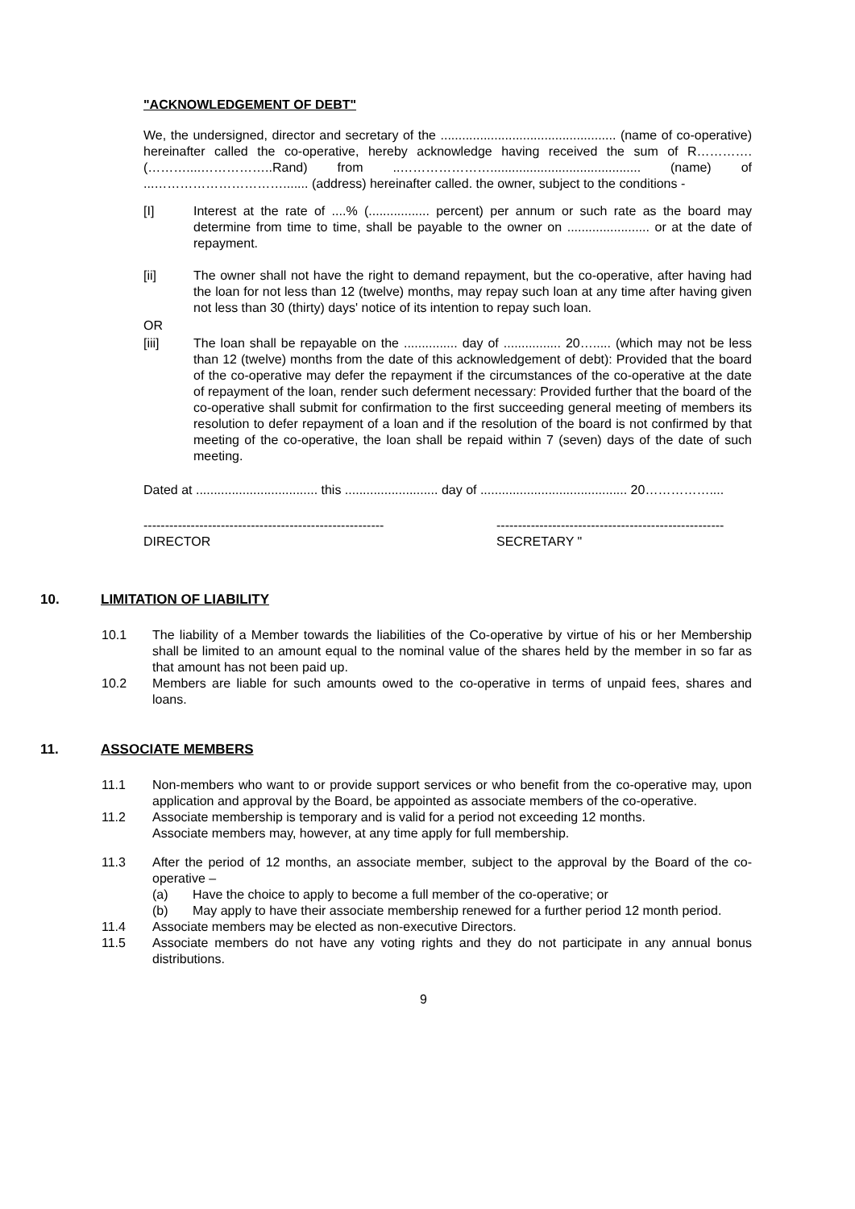"ACKNOWLEDGEMENT OF DEBT"
We, the undersigned, director and secretary of the ................................................. (name of co-operative) hereinafter called the co-operative, hereby acknowledge having received the sum of R…………. (………....……………..Rand) from ..………………….......................................... (name) of ...…………………………....... (address) hereinafter called. the owner, subject to the conditions -
[I] Interest at the rate of ....% (................. percent) per annum or such rate as the board may determine from time to time, shall be payable to the owner on ....................... or at the date of repayment.
[ii] The owner shall not have the right to demand repayment, but the co-operative, after having had the loan for not less than 12 (twelve) months, may repay such loan at any time after having given not less than 30 (thirty) days' notice of its intention to repay such loan.
OR
[iii] The loan shall be repayable on the ............... day of ................ 20…..... (which may not be less than 12 (twelve) months from the date of this acknowledgement of debt): Provided that the board of the co-operative may defer the repayment if the circumstances of the co-operative at the date of repayment of the loan, render such deferment necessary: Provided further that the board of the co-operative shall submit for confirmation to the first succeeding general meeting of members its resolution to defer repayment of a loan and if the resolution of the board is not confirmed by that meeting of the co-operative, the loan shall be repaid within 7 (seven) days of the date of such meeting.
Dated at .................................. this .......................... day of ......................................... 20……………....
--------------------------------------------------------
DIRECTOR
-----------------------------------------------------
SECRETARY "
10. LIMITATION OF LIABILITY
10.1 The liability of a Member towards the liabilities of the Co-operative by virtue of his or her Membership shall be limited to an amount equal to the nominal value of the shares held by the member in so far as that amount has not been paid up.
10.2 Members are liable for such amounts owed to the co-operative in terms of unpaid fees, shares and loans.
11. ASSOCIATE MEMBERS
11.1 Non-members who want to or provide support services or who benefit from the co-operative may, upon application and approval by the Board, be appointed as associate members of the co-operative.
11.2 Associate membership is temporary and is valid for a period not exceeding 12 months.
Associate members may, however, at any time apply for full membership.
11.3 After the period of 12 months, an associate member, subject to the approval by the Board of the co-operative –
(a) Have the choice to apply to become a full member of the co-operative; or
(b) May apply to have their associate membership renewed for a further period 12 month period.
11.4 Associate members may be elected as non-executive Directors.
11.5 Associate members do not have any voting rights and they do not participate in any annual bonus distributions.
9